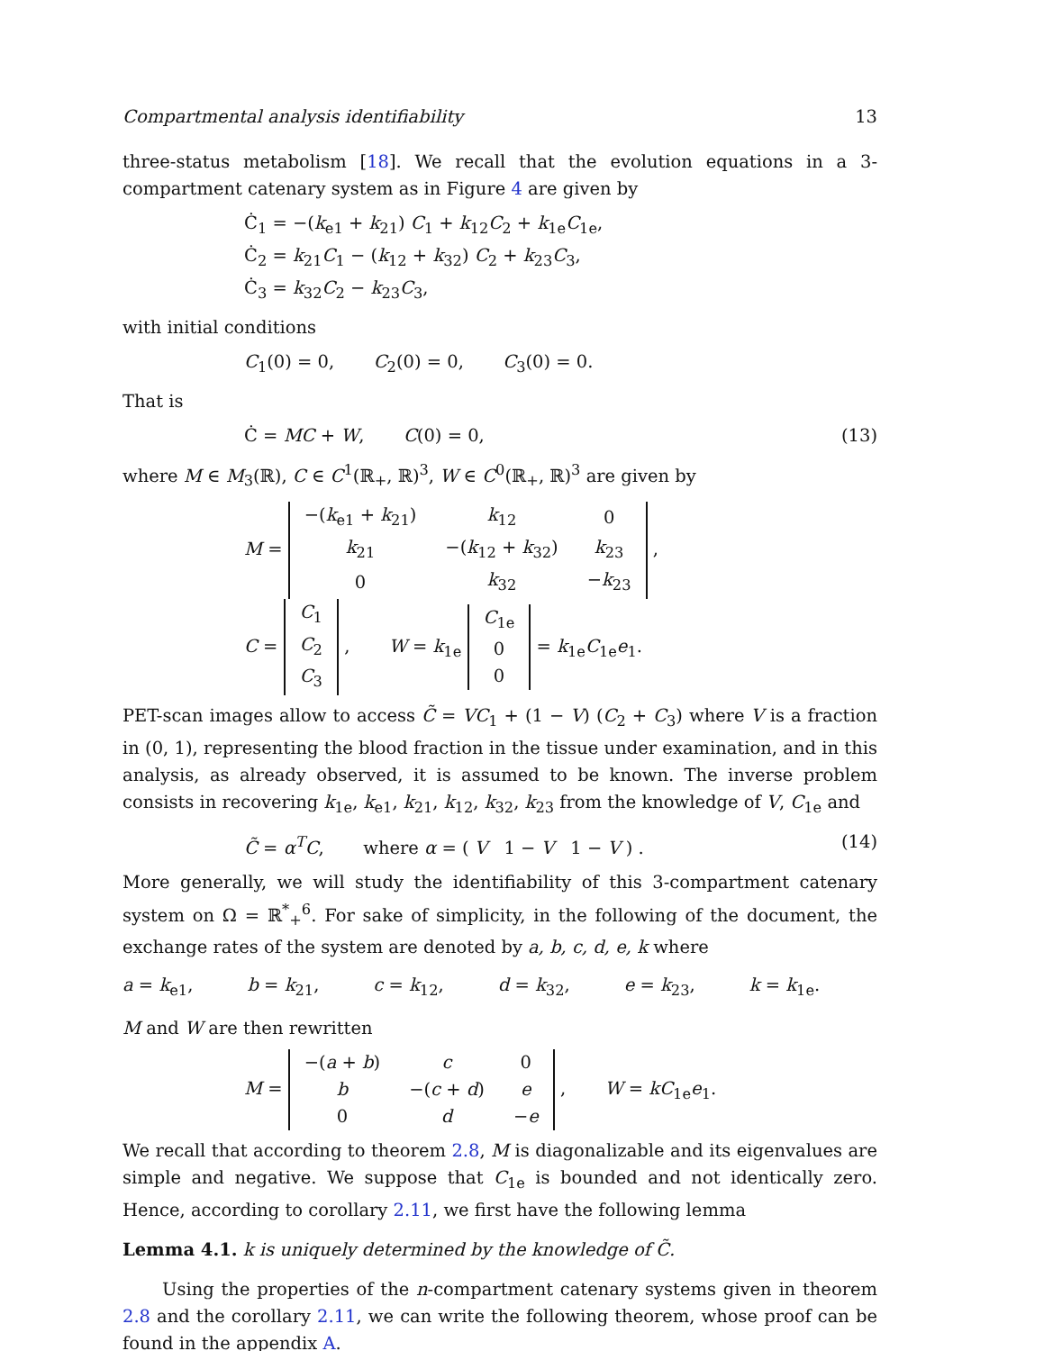Compartmental analysis identifiability 13
three-status metabolism [18]. We recall that the evolution equations in a 3-compartment catenary system as in Figure 4 are given by
Ċ<sub>1</sub> = −(k<sub>e1</sub> + k<sub>21</sub>) C<sub>1</sub> + k<sub>12</sub>C<sub>2</sub> + k<sub>1e</sub>C<sub>1e</sub>,
Ċ<sub>2</sub> = k<sub>21</sub>C<sub>1</sub> − (k<sub>12</sub> + k<sub>32</sub>) C<sub>2</sub> + k<sub>23</sub>C<sub>3</sub>,
Ċ<sub>3</sub> = k<sub>32</sub>C<sub>2</sub> − k<sub>23</sub>C<sub>3</sub>,
with initial conditions
C<sub>1</sub>(0) = 0, C<sub>2</sub>(0) = 0, C<sub>3</sub>(0) = 0.
That is
Ċ = MC + W, C(0) = 0, (13)
where M ∈ M<sub>3</sub>(ℝ), C ∈ C<sup>1</sup>(ℝ<sub>+</sub>, ℝ)<sup>3</sup>, W ∈ C<sup>0</sup>(ℝ<sub>+</sub>, ℝ)<sup>3</sup> are given by
M =
| −( k<sub>e1</sub> + k<sub>21</sub>) | k<sub>12</sub> | 0 |
| k<sub>21</sub> | −( k<sub>12</sub> + k<sub>32</sub>) | k<sub>23</sub> |
| 0 | k<sub>32</sub> | − k<sub>23</sub> |
,
C =
| C<sub>1</sub> |
| C<sub>2</sub> |
| C<sub>3</sub> |
, W = k<sub>1e</sub>
| C<sub>1e</sub> |
| 0 |
| 0 |
= k<sub>1e</sub>C<sub>1e</sub>e<sub>1</sub>.
PET-scan images allow to access C̃ = VC<sub>1</sub> + (1 − V) (C<sub>2</sub> + C<sub>3</sub>) where V is a fraction in (0, 1), representing the blood fraction in the tissue under examination, and in this analysis, as already observed, it is assumed to be known. The inverse problem consists in recovering k<sub>1e</sub>, k<sub>e1</sub>, k<sub>21</sub>, k<sub>12</sub>, k<sub>32</sub>, k<sub>23</sub> from the knowledge of V, C<sub>1e</sub> and
C̃ = α<sup>T</sup>C, where α = ( V 1 − V 1 − V ) .
(14)
More generally, we will study the identifiability of this 3-compartment catenary system on Ω = ℝ<sup>*</sup><sub>+</sub><sup>6</sup>. For sake of simplicity, in the following of the document, the exchange rates of the system are denoted by a, b, c, d, e, k where
a = k<sub>e1</sub>, b = k<sub>21</sub>, c = k<sub>12</sub>, d = k<sub>32</sub>, e = k<sub>23</sub>, k = k<sub>1e</sub>.
M and W are then rewritten
M =
| −( a + b ) | c | 0 |
| b | −( c + d ) | e |
| 0 | d | − e |
, W = kC<sub>1e</sub>e<sub>1</sub>.
We recall that according to theorem 2.8, M is diagonalizable and its eigenvalues are simple and negative. We suppose that C<sub>1e</sub> is bounded and not identically zero. Hence, according to corollary 2.11, we first have the following lemma
Lemma 4.1. k is uniquely determined by the knowledge of C̃.
Using the properties of the n-compartment catenary systems given in theorem 2.8 and the corollary 2.11, we can write the following theorem, whose proof can be found in the appendix A.